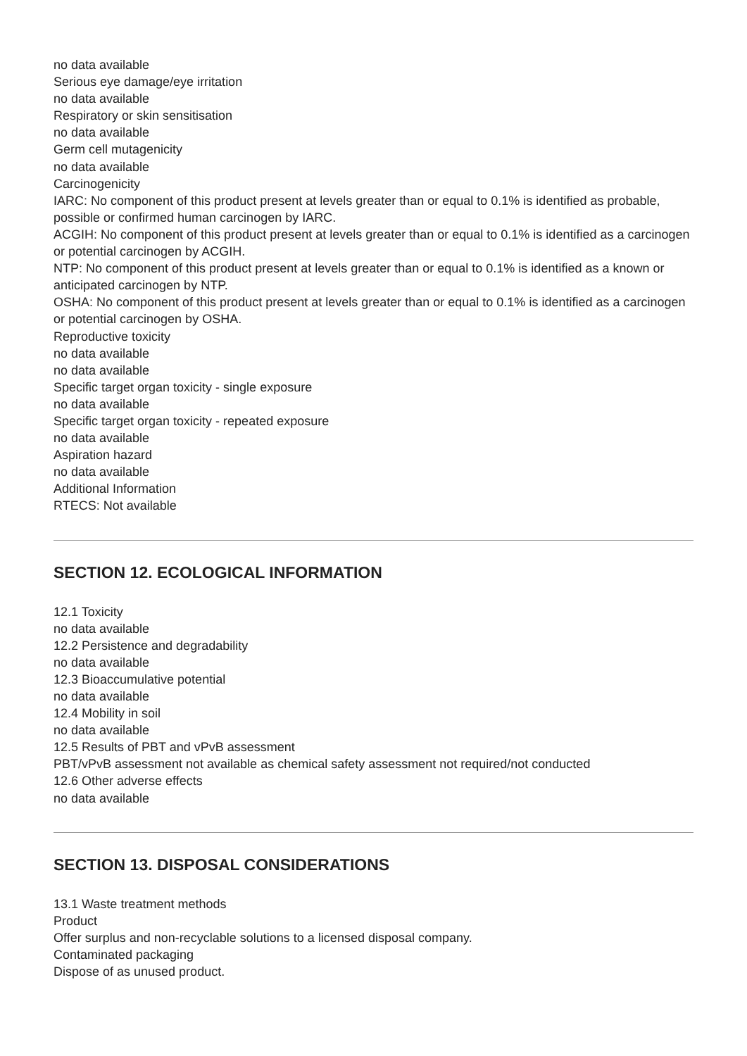no data available
Serious eye damage/eye irritation
no data available
Respiratory or skin sensitisation
no data available
Germ cell mutagenicity
no data available
Carcinogenicity
IARC: No component of this product present at levels greater than or equal to 0.1% is identified as probable, possible or confirmed human carcinogen by IARC.
ACGIH: No component of this product present at levels greater than or equal to 0.1% is identified as a carcinogen or potential carcinogen by ACGIH.
NTP: No component of this product present at levels greater than or equal to 0.1% is identified as a known or anticipated carcinogen by NTP.
OSHA: No component of this product present at levels greater than or equal to 0.1% is identified as a carcinogen or potential carcinogen by OSHA.
Reproductive toxicity
no data available
no data available
Specific target organ toxicity - single exposure
no data available
Specific target organ toxicity - repeated exposure
no data available
Aspiration hazard
no data available
Additional Information
RTECS: Not available
SECTION 12. ECOLOGICAL INFORMATION
12.1 Toxicity
no data available
12.2 Persistence and degradability
no data available
12.3 Bioaccumulative potential
no data available
12.4 Mobility in soil
no data available
12.5 Results of PBT and vPvB assessment
PBT/vPvB assessment not available as chemical safety assessment not required/not conducted
12.6 Other adverse effects
no data available
SECTION 13. DISPOSAL CONSIDERATIONS
13.1 Waste treatment methods
Product
Offer surplus and non-recyclable solutions to a licensed disposal company.
Contaminated packaging
Dispose of as unused product.